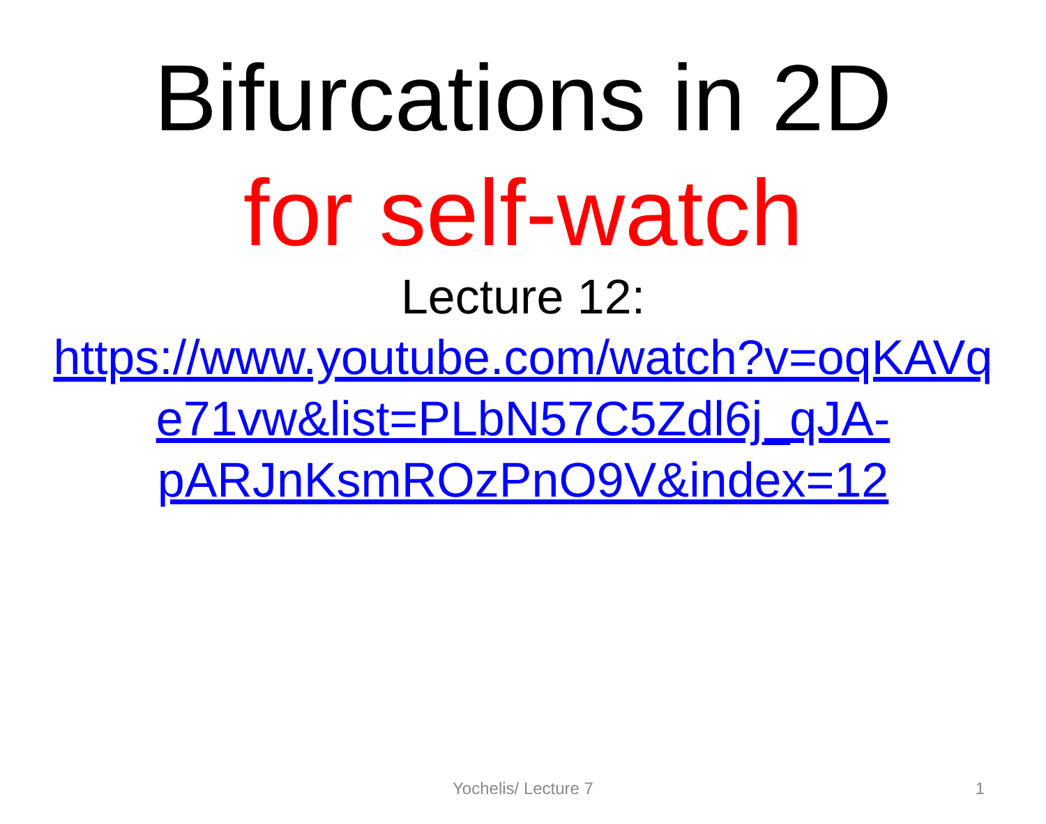Bifurcations in 2D
for self-watch
Lecture 12:
https://www.youtube.com/watch?v=oqKAVq
e71vw&list=PLbN57C5Zdl6j_qJA-
pARJnKsmROzPnO9V&index=12
Yochelis/ Lecture 7
1